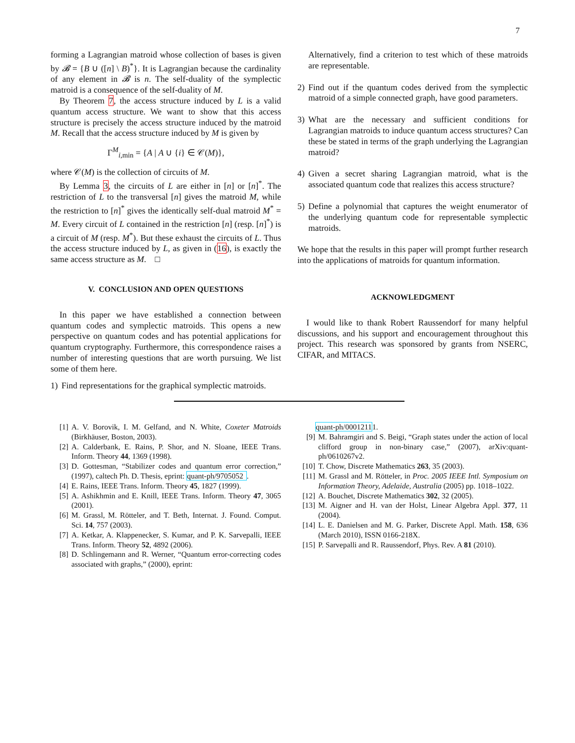7
forming a Lagrangian matroid whose collection of bases is given by 𝓑 = {B ∪ ([n] \ B)<sup>*</sup>}. It is Lagrangian because the cardinality of any element in 𝓑 is n. The self-duality of the symplectic matroid is a consequence of the self-duality of M.
By Theorem 7, the access structure induced by L is a valid quantum access structure. We want to show that this access structure is precisely the access structure induced by the matroid M. Recall that the access structure induced by M is given by
Γ<sup>M</sup><sub>i,min</sub> = {A | A ∪ {i} ∈ 𝒞(M)},
where 𝒞(M) is the collection of circuits of M.
By Lemma 3, the circuits of L are either in [n] or [n]<sup>*</sup>. The restriction of L to the transversal [n] gives the matroid M, while the restriction to [n]<sup>*</sup> gives the identically self-dual matroid M<sup>*</sup> = M. Every circuit of L contained in the restriction [n] (resp. [n]<sup>*</sup>) is a circuit of M (resp. M<sup>*</sup>). But these exhaust the circuits of L. Thus the access structure induced by L, as given in (16), is exactly the same access structure as M. □
V. CONCLUSION AND OPEN QUESTIONS
In this paper we have established a connection between quantum codes and symplectic matroids. This opens a new perspective on quantum codes and has potential applications for quantum cryptography. Furthermore, this correspondence raises a number of interesting questions that are worth pursuing. We list some of them here.
1) Find representations for the graphical symplectic matroids.
Alternatively, find a criterion to test which of these matroids are representable.
2) Find out if the quantum codes derived from the symplectic matroid of a simple connected graph, have good parameters.
3) What are the necessary and sufficient conditions for Lagrangian matroids to induce quantum access structures? Can these be stated in terms of the graph underlying the Lagrangian matroid?
4) Given a secret sharing Lagrangian matroid, what is the associated quantum code that realizes this access structure?
5) Define a polynomial that captures the weight enumerator of the underlying quantum code for representable symplectic matroids.
We hope that the results in this paper will prompt further research into the applications of matroids for quantum information.
ACKNOWLEDGMENT
I would like to thank Robert Raussendorf for many helpful discussions, and his support and encouragement throughout this project. This research was sponsored by grants from NSERC, CIFAR, and MITACS.
[1] A. V. Borovik, I. M. Gelfand, and N. White, Coxeter Matroids (Birkhäuser, Boston, 2003).
[2] A. Calderbank, E. Rains, P. Shor, and N. Sloane, IEEE Trans. Inform. Theory 44, 1369 (1998).
[3] D. Gottesman, “Stabilizer codes and quantum error correction,” (1997), caltech Ph. D. Thesis, eprint: quant-ph/9705052.
[4] E. Rains, IEEE Trans. Inform. Theory 45, 1827 (1999).
[5] A. Ashikhmin and E. Knill, IEEE Trans. Inform. Theory 47, 3065 (2001).
[6] M. Grassl, M. Rötteler, and T. Beth, Internat. J. Found. Comput. Sci. 14, 757 (2003).
[7] A. Ketkar, A. Klappenecker, S. Kumar, and P. K. Sarvepalli, IEEE Trans. Inform. Theory 52, 4892 (2006).
[8] D. Schlingemann and R. Werner, “Quantum error-correcting codes associated with graphs,” (2000), eprint:
quant-ph/00012111.
[9] M. Bahramgiri and S. Beigi, “Graph states under the action of local clifford group in non-binary case,” (2007), arXiv:quant-ph/0610267v2.
[10] T. Chow, Discrete Mathematics 263, 35 (2003).
[11] M. Grassl and M. Rötteler, in Proc. 2005 IEEE Intl. Symposium on Information Theory, Adelaide, Australia (2005) pp. 1018–1022.
[12] A. Bouchet, Discrete Mathematics 302, 32 (2005).
[13] M. Aigner and H. van der Holst, Linear Algebra Appl. 377, 11 (2004).
[14] L. E. Danielsen and M. G. Parker, Discrete Appl. Math. 158, 636 (March 2010), ISSN 0166-218X.
[15] P. Sarvepalli and R. Raussendorf, Phys. Rev. A 81 (2010).